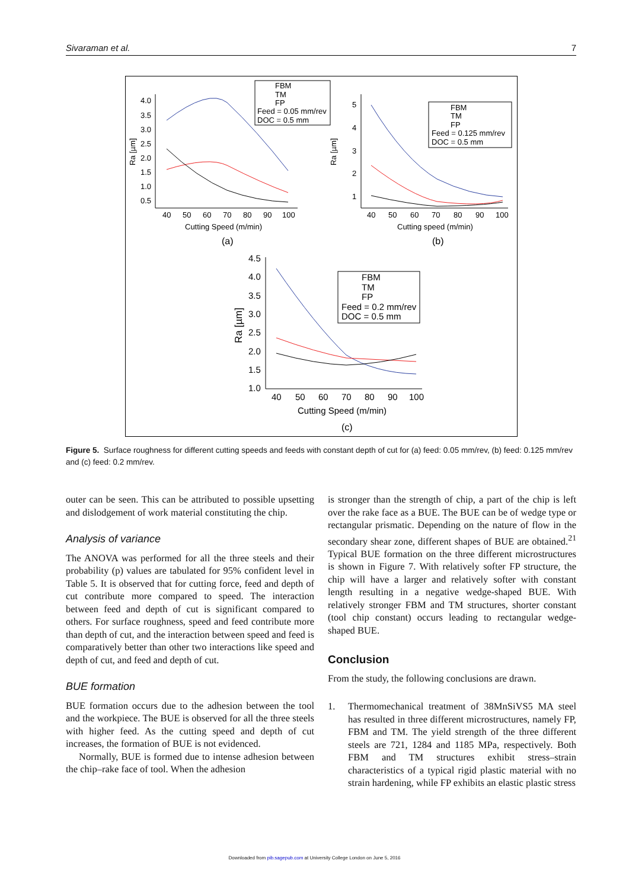Sivaraman et al. 7
4.0
3.5
3.0
2.5
2.0
1.5
1.0
0.5
40
50
60
70
80
90
100
Cutting Speed (m/min)
(a)
Ra [µm]
FBM
TM
FP
Feed = 0.05 mm/rev
DOC = 0.5 mm
5
4
3
2
1
40
50
60
70
80
90
100
Cutting speed (m/min)
(b)
Ra [µm]
FBM
TM
FP
Feed = 0.125 mm/rev
DOC = 0.5 mm
4.5
4.0
3.5
3.0
2.5
2.0
1.5
1.0
40
50
60
70
80
90
100
Cutting Speed (m/min)
(c)
Ra [µm]
FBM
TM
FP
Feed = 0.2 mm/rev
DOC = 0.5 mm
Figure 5. Surface roughness for different cutting speeds and feeds with constant depth of cut for (a) feed: 0.05 mm/rev, (b) feed: 0.125 mm/rev and (c) feed: 0.2 mm/rev.
outer can be seen. This can be attributed to possible upsetting and dislodgement of work material constituting the chip.
Analysis of variance
The ANOVA was performed for all the three steels and their probability (p) values are tabulated for 95% confident level in Table 5. It is observed that for cutting force, feed and depth of cut contribute more compared to speed. The interaction between feed and depth of cut is significant compared to others. For surface roughness, speed and feed contribute more than depth of cut, and the interaction between speed and feed is comparatively better than other two interactions like speed and depth of cut, and feed and depth of cut.
BUE formation
BUE formation occurs due to the adhesion between the tool and the workpiece. The BUE is observed for all the three steels with higher feed. As the cutting speed and depth of cut increases, the formation of BUE is not evidenced.
Normally, BUE is formed due to intense adhesion between the chip–rake face of tool. When the adhesion
is stronger than the strength of chip, a part of the chip is left over the rake face as a BUE. The BUE can be of wedge type or rectangular prismatic. Depending on the nature of flow in the secondary shear zone, different shapes of BUE are obtained.<sup>21</sup> Typical BUE formation on the three different microstructures is shown in Figure 7. With relatively softer FP structure, the chip will have a larger and relatively softer with constant length resulting in a negative wedge-shaped BUE. With relatively stronger FBM and TM structures, shorter constant (tool chip constant) occurs leading to rectangular wedge-shaped BUE.
Conclusion
From the study, the following conclusions are drawn.
1. Thermomechanical treatment of 38MnSiVS5 MA steel has resulted in three different microstructures, namely FP, FBM and TM. The yield strength of the three different steels are 721, 1284 and 1185 MPa, respectively. Both FBM and TM structures exhibit stress–strain characteristics of a typical rigid plastic material with no strain hardening, while FP exhibits an elastic plastic stress
Downloaded from pib.sagepub.com at University College London on June 5, 2016